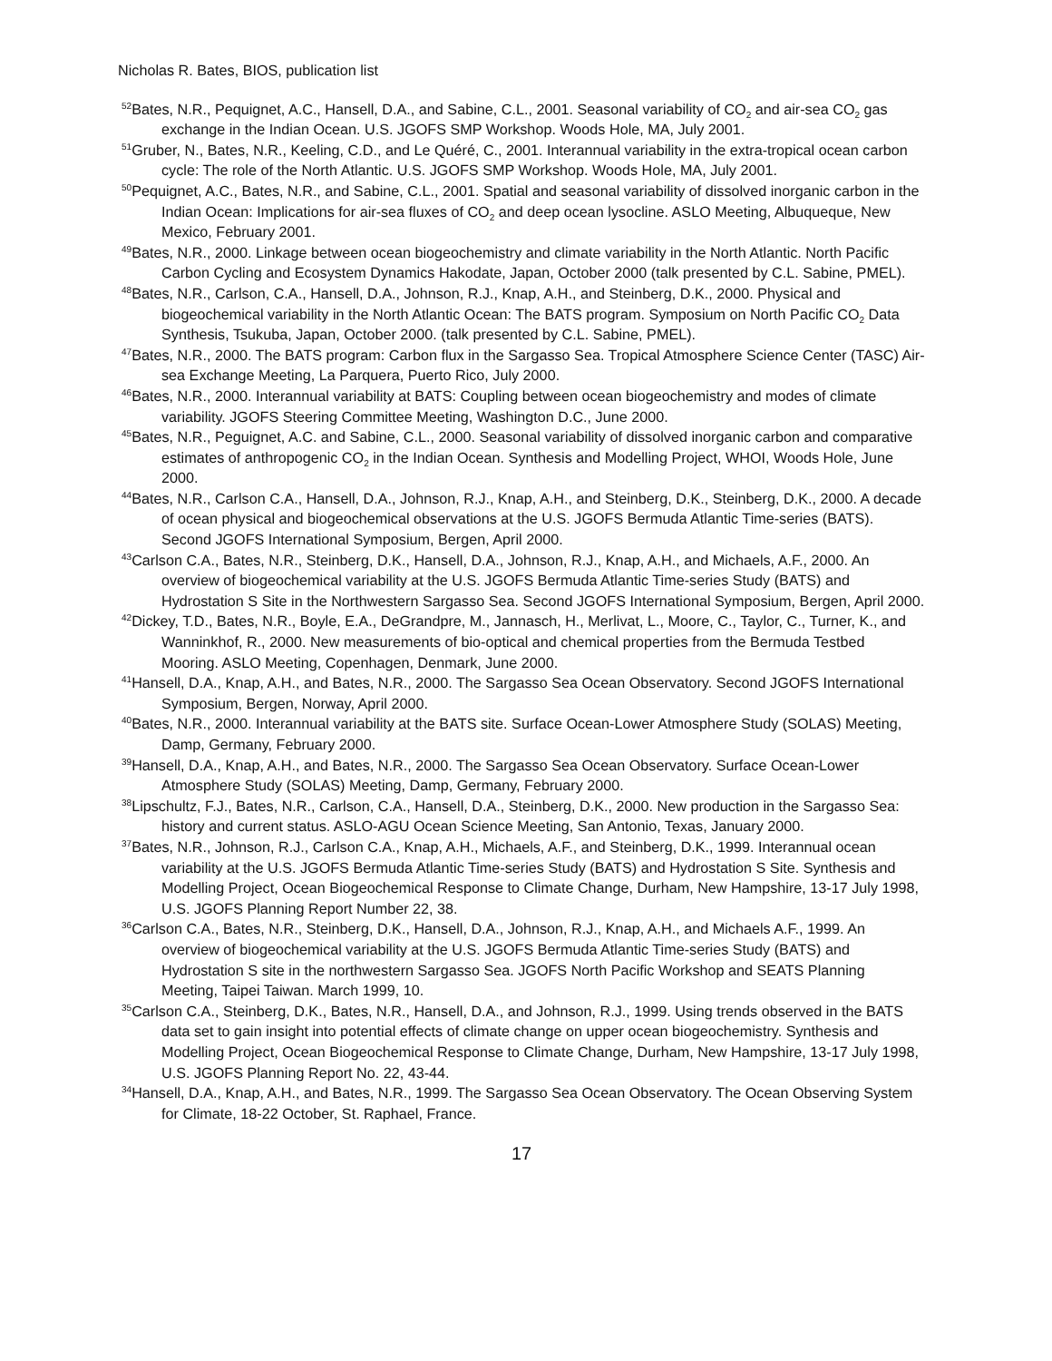Nicholas R. Bates, BIOS, publication list
<sup>52</sup> Bates, N.R., Pequignet, A.C., Hansell, D.A., and Sabine, C.L., 2001. Seasonal variability of CO<sub>2</sub> and air-sea CO<sub>2</sub> gas exchange in the Indian Ocean. U.S. JGOFS SMP Workshop. Woods Hole, MA, July 2001.
<sup>51</sup> Gruber, N., Bates, N.R., Keeling, C.D., and Le Quéré, C., 2001. Interannual variability in the extra-tropical ocean carbon cycle: The role of the North Atlantic. U.S. JGOFS SMP Workshop. Woods Hole, MA, July 2001.
<sup>50</sup> Pequignet, A.C., Bates, N.R., and Sabine, C.L., 2001. Spatial and seasonal variability of dissolved inorganic carbon in the Indian Ocean: Implications for air-sea fluxes of CO<sub>2</sub> and deep ocean lysocline. ASLO Meeting, Albuqueque, New Mexico, February 2001.
<sup>49</sup> Bates, N.R., 2000. Linkage between ocean biogeochemistry and climate variability in the North Atlantic. North Pacific Carbon Cycling and Ecosystem Dynamics Hakodate, Japan, October 2000 (talk presented by C.L. Sabine, PMEL).
<sup>48</sup> Bates, N.R., Carlson, C.A., Hansell, D.A., Johnson, R.J., Knap, A.H., and Steinberg, D.K., 2000. Physical and biogeochemical variability in the North Atlantic Ocean: The BATS program. Symposium on North Pacific CO<sub>2</sub> Data Synthesis, Tsukuba, Japan, October 2000. (talk presented by C.L. Sabine, PMEL).
<sup>47</sup> Bates, N.R., 2000. The BATS program: Carbon flux in the Sargasso Sea. Tropical Atmosphere Science Center (TASC) Air-sea Exchange Meeting, La Parquera, Puerto Rico, July 2000.
<sup>46</sup> Bates, N.R., 2000. Interannual variability at BATS: Coupling between ocean biogeochemistry and modes of climate variability. JGOFS Steering Committee Meeting, Washington D.C., June 2000.
<sup>45</sup> Bates, N.R., Peguignet, A.C. and Sabine, C.L., 2000. Seasonal variability of dissolved inorganic carbon and comparative estimates of anthropogenic CO<sub>2</sub> in the Indian Ocean. Synthesis and Modelling Project, WHOI, Woods Hole, June 2000.
<sup>44</sup> Bates, N.R., Carlson C.A., Hansell, D.A., Johnson, R.J., Knap, A.H., and Steinberg, D.K., Steinberg, D.K., 2000. A decade of ocean physical and biogeochemical observations at the U.S. JGOFS Bermuda Atlantic Time-series (BATS). Second JGOFS International Symposium, Bergen, April 2000.
<sup>43</sup> Carlson C.A., Bates, N.R., Steinberg, D.K., Hansell, D.A., Johnson, R.J., Knap, A.H., and Michaels, A.F., 2000. An overview of biogeochemical variability at the U.S. JGOFS Bermuda Atlantic Time-series Study (BATS) and Hydrostation S Site in the Northwestern Sargasso Sea. Second JGOFS International Symposium, Bergen, April 2000.
<sup>42</sup> Dickey, T.D., Bates, N.R., Boyle, E.A., DeGrandpre, M., Jannasch, H., Merlivat, L., Moore, C., Taylor, C., Turner, K., and Wanninkhof, R., 2000. New measurements of bio-optical and chemical properties from the Bermuda Testbed Mooring. ASLO Meeting, Copenhagen, Denmark, June 2000.
<sup>41</sup> Hansell, D.A., Knap, A.H., and Bates, N.R., 2000. The Sargasso Sea Ocean Observatory. Second JGOFS International Symposium, Bergen, Norway, April 2000.
<sup>40</sup> Bates, N.R., 2000. Interannual variability at the BATS site. Surface Ocean-Lower Atmosphere Study (SOLAS) Meeting, Damp, Germany, February 2000.
<sup>39</sup> Hansell, D.A., Knap, A.H., and Bates, N.R., 2000. The Sargasso Sea Ocean Observatory. Surface Ocean-Lower Atmosphere Study (SOLAS) Meeting, Damp, Germany, February 2000.
<sup>38</sup> Lipschultz, F.J., Bates, N.R., Carlson, C.A., Hansell, D.A., Steinberg, D.K., 2000. New production in the Sargasso Sea: history and current status. ASLO-AGU Ocean Science Meeting, San Antonio, Texas, January 2000.
<sup>37</sup> Bates, N.R., Johnson, R.J., Carlson C.A., Knap, A.H., Michaels, A.F., and Steinberg, D.K., 1999. Interannual ocean variability at the U.S. JGOFS Bermuda Atlantic Time-series Study (BATS) and Hydrostation S Site. Synthesis and Modelling Project, Ocean Biogeochemical Response to Climate Change, Durham, New Hampshire, 13-17 July 1998, U.S. JGOFS Planning Report Number 22, 38.
<sup>36</sup> Carlson C.A., Bates, N.R., Steinberg, D.K., Hansell, D.A., Johnson, R.J., Knap, A.H., and Michaels A.F., 1999. An overview of biogeochemical variability at the U.S. JGOFS Bermuda Atlantic Time-series Study (BATS) and Hydrostation S site in the northwestern Sargasso Sea. JGOFS North Pacific Workshop and SEATS Planning Meeting, Taipei Taiwan. March 1999, 10.
<sup>35</sup> Carlson C.A., Steinberg, D.K., Bates, N.R., Hansell, D.A., and Johnson, R.J., 1999. Using trends observed in the BATS data set to gain insight into potential effects of climate change on upper ocean biogeochemistry. Synthesis and Modelling Project, Ocean Biogeochemical Response to Climate Change, Durham, New Hampshire, 13-17 July 1998, U.S. JGOFS Planning Report No. 22, 43-44.
<sup>34</sup> Hansell, D.A., Knap, A.H., and Bates, N.R., 1999. The Sargasso Sea Ocean Observatory. The Ocean Observing System for Climate, 18-22 October, St. Raphael, France.
17